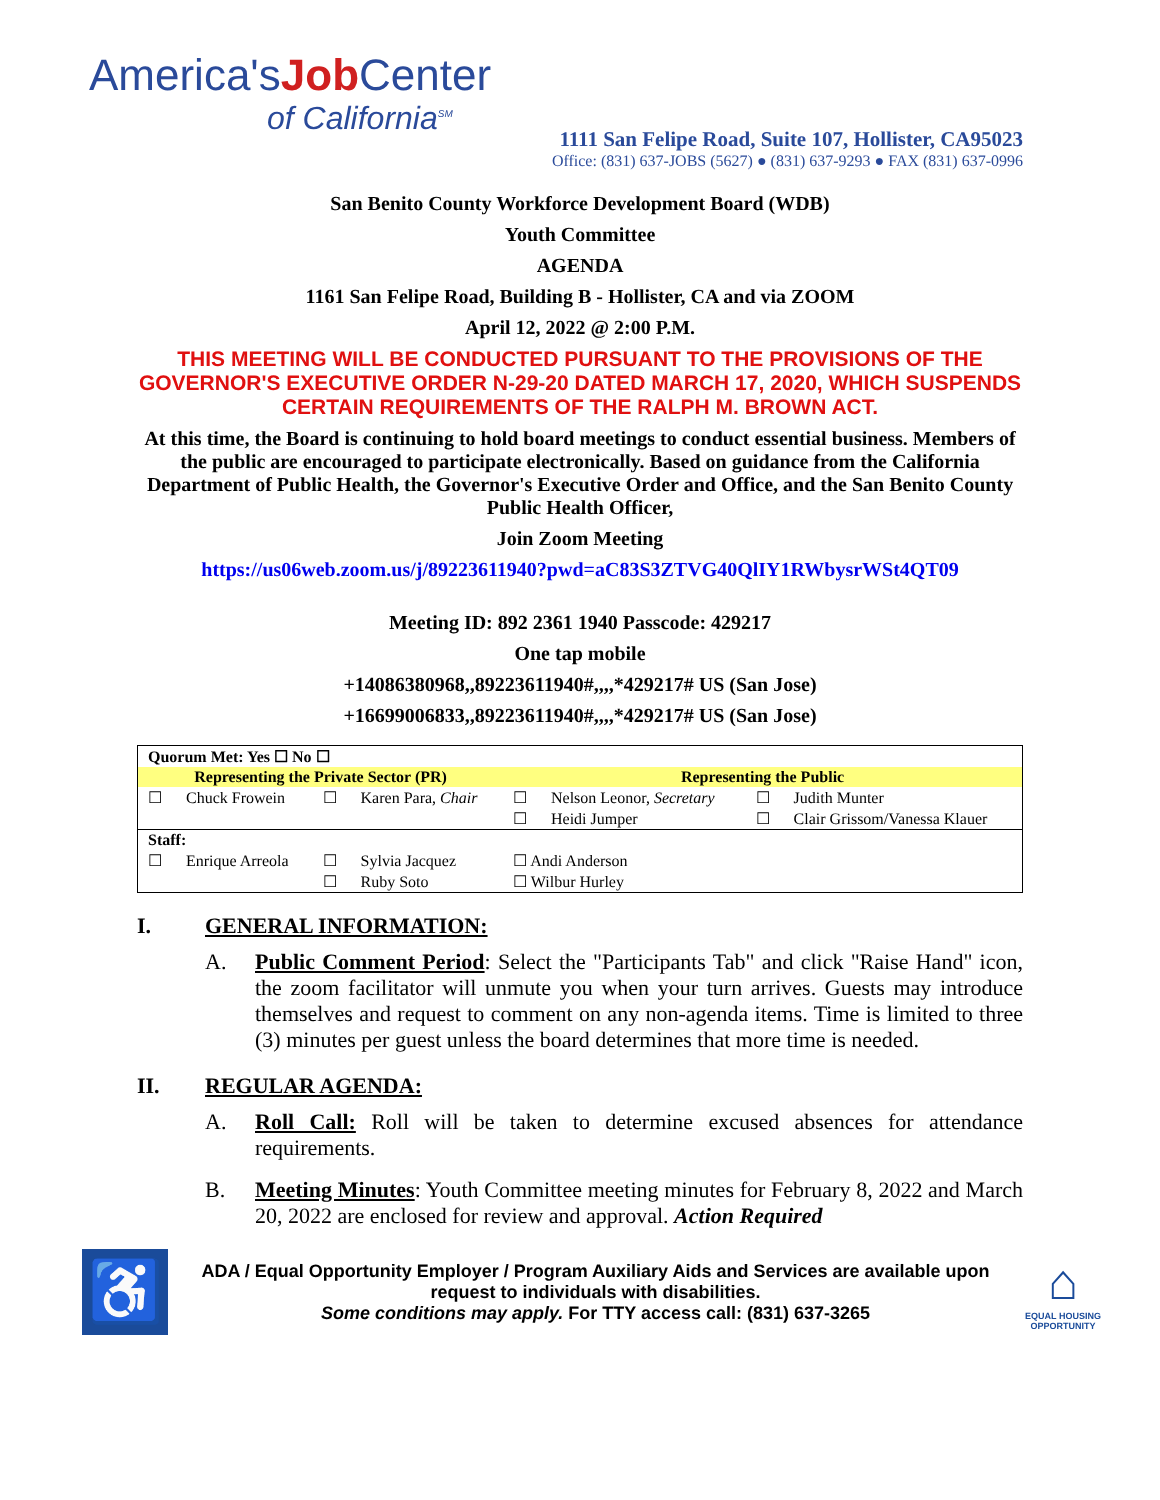America'sJob Center
of California<sup>SM</sup>
1111 San Felipe Road, Suite 107, Hollister, CA95023
Office: (831) 637-JOBS (5627) ● (831) 637-9293 ● FAX (831) 637-0996
San Benito County Workforce Development Board (WDB)
Youth Committee
AGENDA
1161 San Felipe Road, Building B - Hollister, CA and via ZOOM
April 12, 2022 @ 2:00 P.M.
THIS MEETING WILL BE CONDUCTED PURSUANT TO THE PROVISIONS OF THE GOVERNOR'S EXECUTIVE ORDER N-29-20 DATED MARCH 17, 2020, WHICH SUSPENDS CERTAIN REQUIREMENTS OF THE RALPH M. BROWN ACT.
At this time, the Board is continuing to hold board meetings to conduct essential business. Members of the public are encouraged to participate electronically. Based on guidance from the California Department of Public Health, the Governor's Executive Order and Office, and the San Benito County Public Health Officer,
Join Zoom Meeting
https://us06web.zoom.us/j/89223611940?pwd=aC83S3ZTVG40QlIY1RWbysrWSt4QT09
Meeting ID: 892 2361 1940 Passcode: 429217
One tap mobile
+14086380968,,89223611940#,,,,*429217# US (San Jose)
+16699006833,,89223611940#,,,,*429217# US (San Jose)
| Quorum Met: Yes ☐ No ☐ | | | | | | | |
| --- | --- | --- | --- | --- | --- | --- | --- |
| Representing the Private Sector (PR) | | | | Representing the Public | | | |
| ☐ | Chuck Frowein | ☐ | Karen Para, Chair | ☐ | Nelson Leonor, Secretary | ☐ | Judith Munter |
| | | | | ☐ | Heidi Jumper | ☐ | Clair Grissom/Vanessa Klauer |
| Staff: | | | | | | | |
| ☐ | Enrique Arreola | ☐ | Sylvia Jacquez | ☐ Andi Anderson | | | |
| | | ☐ | Ruby Soto | ☐ Wilbur Hurley | | | |
I. GENERAL INFORMATION:
A. Public Comment Period: Select the "Participants Tab" and click "Raise Hand" icon, the zoom facilitator will unmute you when your turn arrives. Guests may introduce themselves and request to comment on any non-agenda items. Time is limited to three (3) minutes per guest unless the board determines that more time is needed.
II. REGULAR AGENDA:
A. Roll Call: Roll will be taken to determine excused absences for attendance requirements.
B. Meeting Minutes: Youth Committee meeting minutes for February 8, 2022 and March 20, 2022 are enclosed for review and approval. Action Required
♿
ADA / Equal Opportunity Employer / Program Auxiliary Aids and Services are available upon request to individuals with disabilities.
Some conditions may apply. For TTY access call: (831) 637-3265
⌂
EQUAL HOUSING OPPORTUNITY